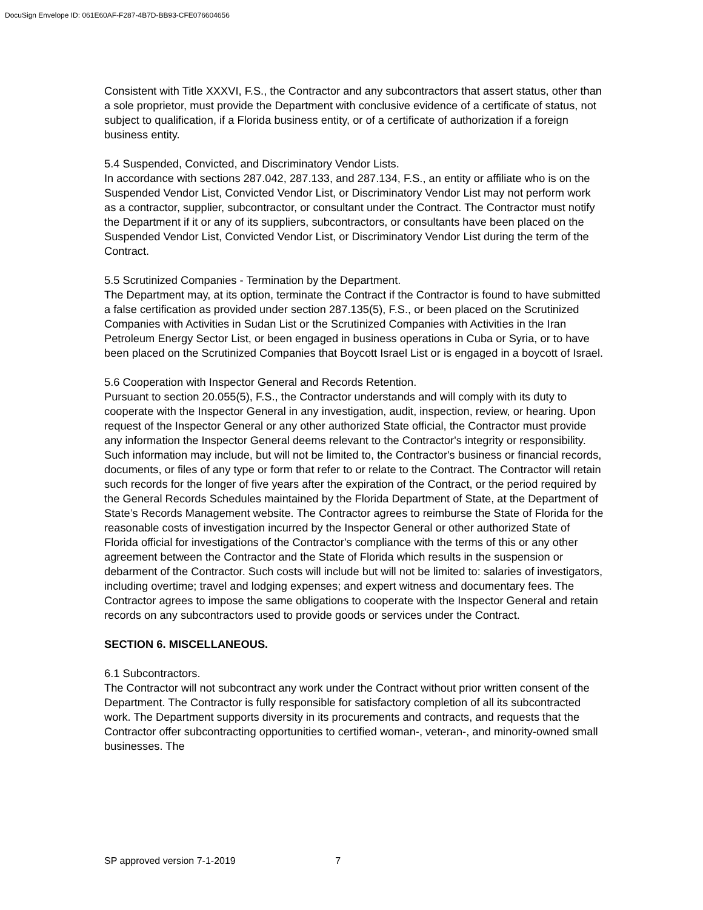DocuSign Envelope ID: 061E60AF-F287-4B7D-BB93-CFE076604656
Consistent with Title XXXVI, F.S., the Contractor and any subcontractors that assert status, other than a sole proprietor, must provide the Department with conclusive evidence of a certificate of status, not subject to qualification, if a Florida business entity, or of a certificate of authorization if a foreign business entity.
5.4 Suspended, Convicted, and Discriminatory Vendor Lists.
In accordance with sections 287.042, 287.133, and 287.134, F.S., an entity or affiliate who is on the Suspended Vendor List, Convicted Vendor List, or Discriminatory Vendor List may not perform work as a contractor, supplier, subcontractor, or consultant under the Contract. The Contractor must notify the Department if it or any of its suppliers, subcontractors, or consultants have been placed on the Suspended Vendor List, Convicted Vendor List, or Discriminatory Vendor List during the term of the Contract.
5.5 Scrutinized Companies - Termination by the Department.
The Department may, at its option, terminate the Contract if the Contractor is found to have submitted a false certification as provided under section 287.135(5), F.S., or been placed on the Scrutinized Companies with Activities in Sudan List or the Scrutinized Companies with Activities in the Iran Petroleum Energy Sector List, or been engaged in business operations in Cuba or Syria, or to have been placed on the Scrutinized Companies that Boycott Israel List or is engaged in a boycott of Israel.
5.6 Cooperation with Inspector General and Records Retention.
Pursuant to section 20.055(5), F.S., the Contractor understands and will comply with its duty to cooperate with the Inspector General in any investigation, audit, inspection, review, or hearing. Upon request of the Inspector General or any other authorized State official, the Contractor must provide any information the Inspector General deems relevant to the Contractor's integrity or responsibility. Such information may include, but will not be limited to, the Contractor's business or financial records, documents, or files of any type or form that refer to or relate to the Contract. The Contractor will retain such records for the longer of five years after the expiration of the Contract, or the period required by the General Records Schedules maintained by the Florida Department of State, at the Department of State’s Records Management website. The Contractor agrees to reimburse the State of Florida for the reasonable costs of investigation incurred by the Inspector General or other authorized State of Florida official for investigations of the Contractor's compliance with the terms of this or any other agreement between the Contractor and the State of Florida which results in the suspension or debarment of the Contractor. Such costs will include but will not be limited to: salaries of investigators, including overtime; travel and lodging expenses; and expert witness and documentary fees. The Contractor agrees to impose the same obligations to cooperate with the Inspector General and retain records on any subcontractors used to provide goods or services under the Contract.
SECTION 6. MISCELLANEOUS.
6.1 Subcontractors.
The Contractor will not subcontract any work under the Contract without prior written consent of the Department. The Contractor is fully responsible for satisfactory completion of all its subcontracted work. The Department supports diversity in its procurements and contracts, and requests that the Contractor offer subcontracting opportunities to certified woman-, veteran-, and minority-owned small businesses. The
SP approved version 7-1-2019 7